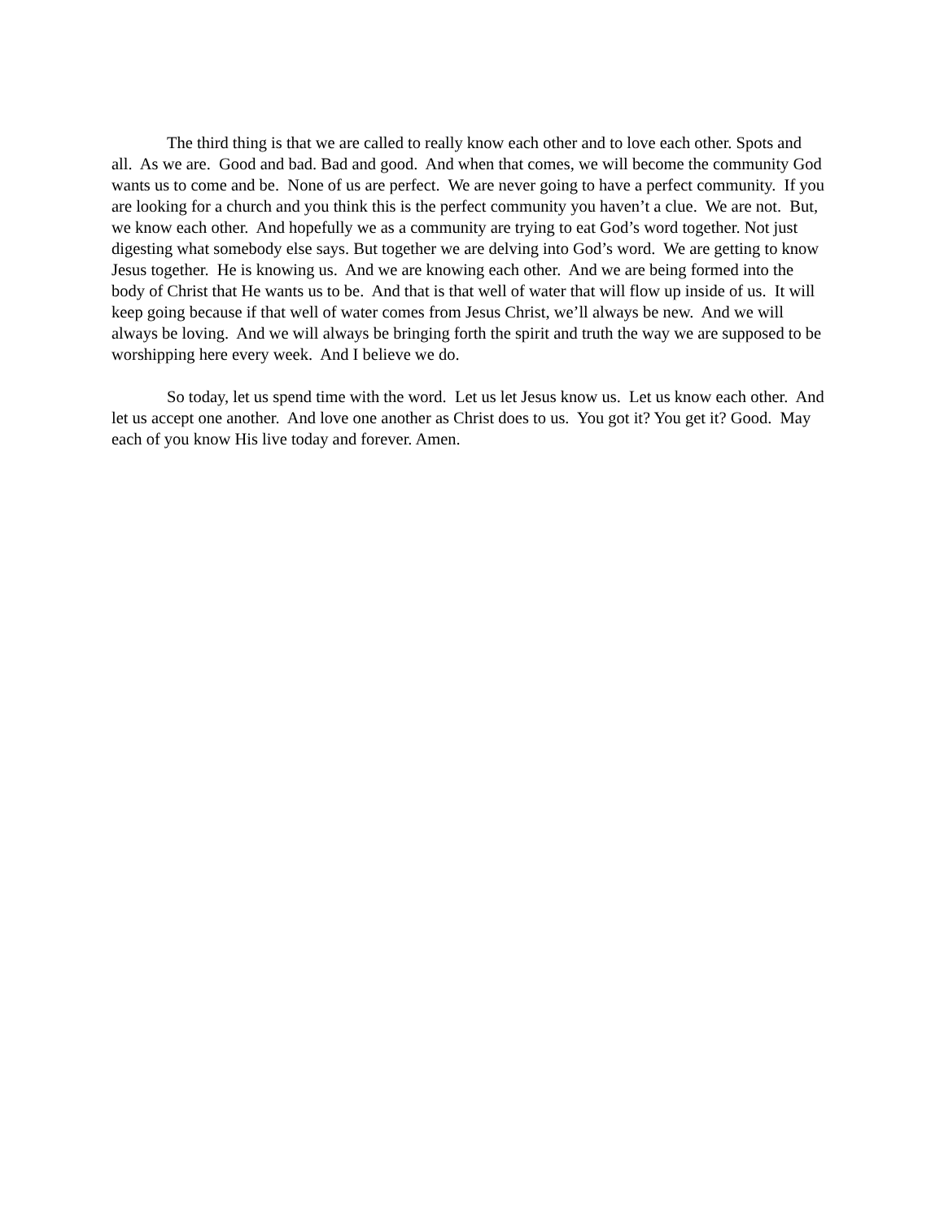The third thing is that we are called to really know each other and to love each other. Spots and all. As we are. Good and bad. Bad and good. And when that comes, we will become the community God wants us to come and be. None of us are perfect. We are never going to have a perfect community. If you are looking for a church and you think this is the perfect community you haven’t a clue. We are not. But, we know each other. And hopefully we as a community are trying to eat God’s word together. Not just digesting what somebody else says. But together we are delving into God’s word. We are getting to know Jesus together. He is knowing us. And we are knowing each other. And we are being formed into the body of Christ that He wants us to be. And that is that well of water that will flow up inside of us. It will keep going because if that well of water comes from Jesus Christ, we’ll always be new. And we will always be loving. And we will always be bringing forth the spirit and truth the way we are supposed to be worshipping here every week. And I believe we do.
So today, let us spend time with the word. Let us let Jesus know us. Let us know each other. And let us accept one another. And love one another as Christ does to us. You got it? You get it? Good. May each of you know His live today and forever. Amen.